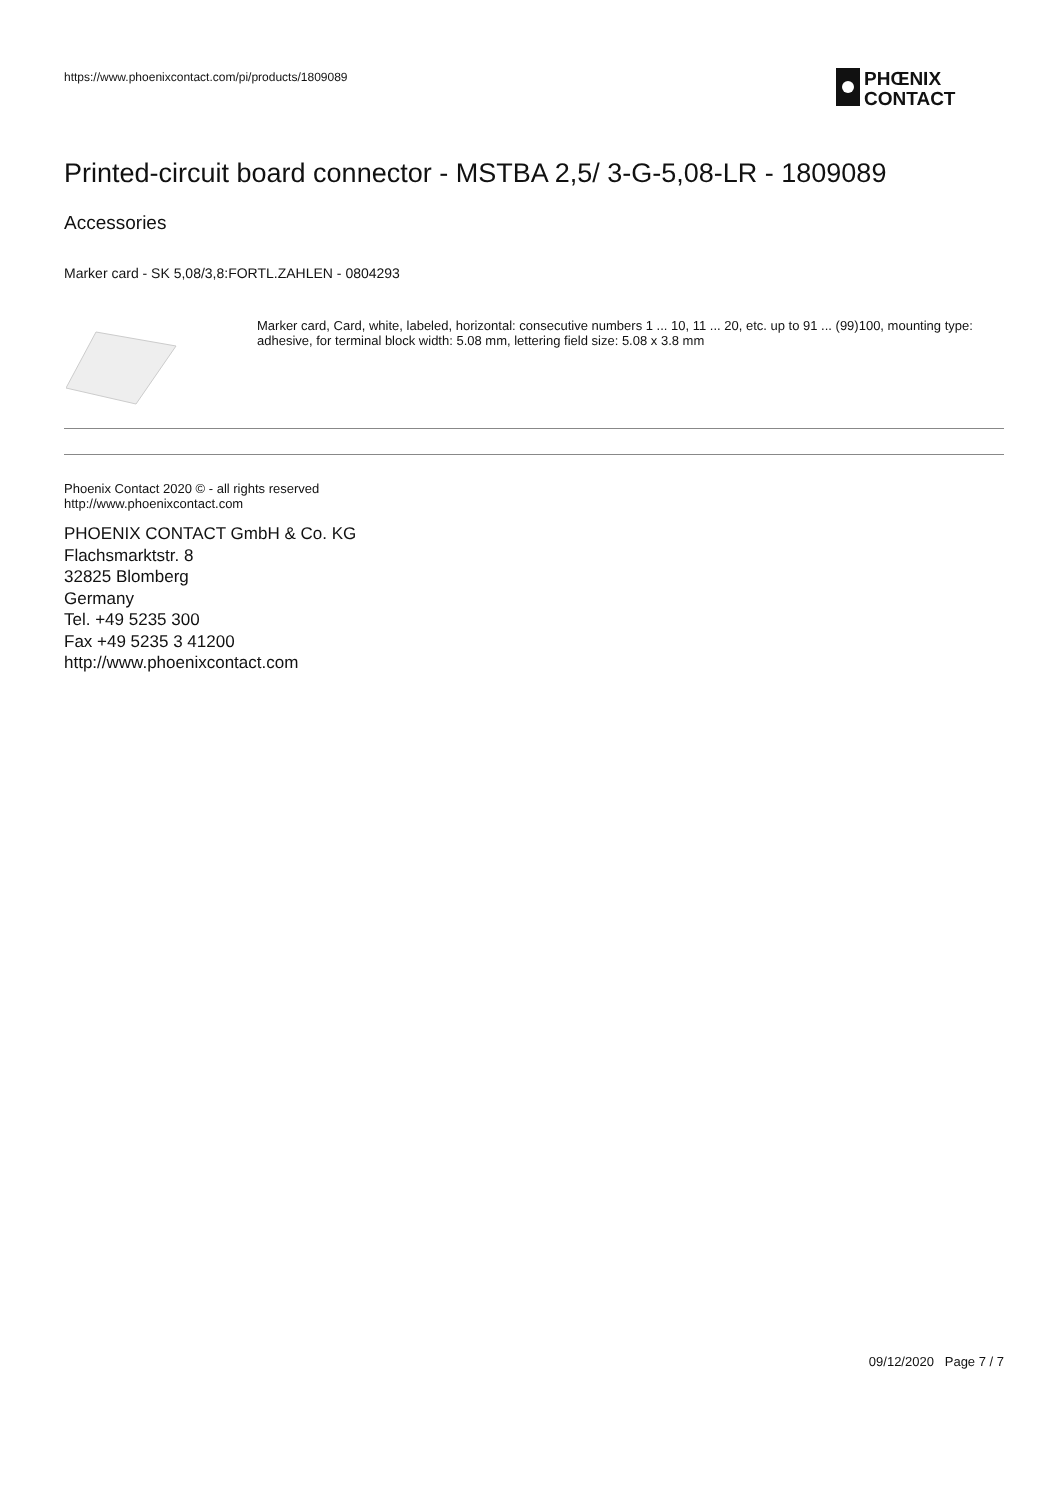https://www.phoenixcontact.com/pi/products/1809089
PHŒNIX
CONTACT
Printed-circuit board connector - MSTBA 2,5/ 3-G-5,08-LR - 1809089
Accessories
Marker card - SK 5,08/3,8:FORTL.ZAHLEN - 0804293
Marker card, Card, white, labeled, horizontal: consecutive numbers 1 ... 10, 11 ... 20, etc. up to 91 ... (99)100, mounting type: adhesive, for terminal block width: 5.08 mm, lettering field size: 5.08 x 3.8 mm
Phoenix Contact 2020 © - all rights reserved
http://www.phoenixcontact.com
PHOENIX CONTACT GmbH & Co. KG
Flachsmarktstr. 8
32825 Blomberg
Germany
Tel. +49 5235 300
Fax +49 5235 3 41200
http://www.phoenixcontact.com
09/12/2020 Page 7 / 7